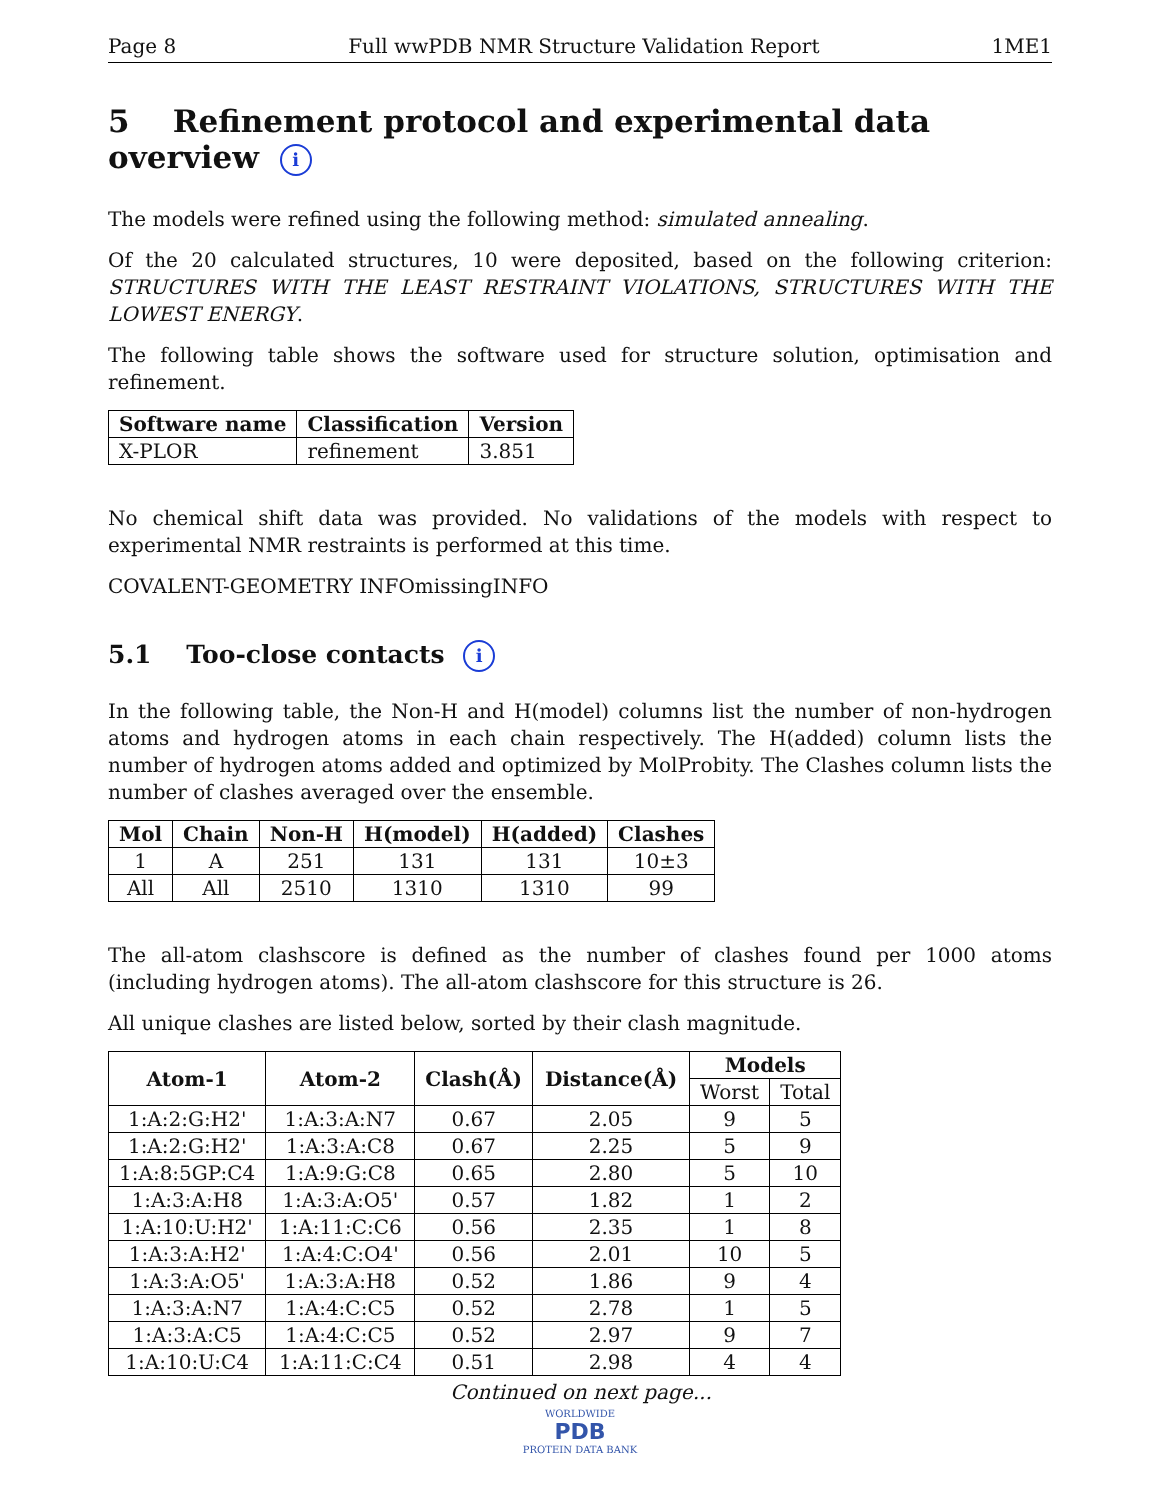Page 8 Full wwPDB NMR Structure Validation Report 1ME1
5 Refinement protocol and experimental data overview i
The models were refined using the following method: simulated annealing.
Of the 20 calculated structures, 10 were deposited, based on the following criterion: STRUCTURES WITH THE LEAST RESTRAINT VIOLATIONS, STRUCTURES WITH THE LOWEST ENERGY.
The following table shows the software used for structure solution, optimisation and refinement.
| Software name | Classification | Version |
| --- | --- | --- |
| X-PLOR | refinement | 3.851 |
No chemical shift data was provided. No validations of the models with respect to experimental NMR restraints is performed at this time.
COVALENT-GEOMETRY INFOmissingINFO
5.1 Too-close contacts i
In the following table, the Non-H and H(model) columns list the number of non-hydrogen atoms and hydrogen atoms in each chain respectively. The H(added) column lists the number of hydrogen atoms added and optimized by MolProbity. The Clashes column lists the number of clashes averaged over the ensemble.
| Mol | Chain | Non-H | H(model) | H(added) | Clashes |
| --- | --- | --- | --- | --- | --- |
| 1 | A | 251 | 131 | 131 | 10±3 |
| All | All | 2510 | 1310 | 1310 | 99 |
The all-atom clashscore is defined as the number of clashes found per 1000 atoms (including hydrogen atoms). The all-atom clashscore for this structure is 26.
All unique clashes are listed below, sorted by their clash magnitude.
| Atom-1 | Atom-2 | Clash(Å) | Distance(Å) | Models | |
| --- | --- | --- | --- | --- | --- |
| | | | | Worst | Total |
| 1:A:2:G:H2' | 1:A:3:A:N7 | 0.67 | 2.05 | 9 | 5 |
| 1:A:2:G:H2' | 1:A:3:A:C8 | 0.67 | 2.25 | 5 | 9 |
| 1:A:8:5GP:C4 | 1:A:9:G:C8 | 0.65 | 2.80 | 5 | 10 |
| 1:A:3:A:H8 | 1:A:3:A:O5' | 0.57 | 1.82 | 1 | 2 |
| 1:A:10:U:H2' | 1:A:11:C:C6 | 0.56 | 2.35 | 1 | 8 |
| 1:A:3:A:H2' | 1:A:4:C:O4' | 0.56 | 2.01 | 10 | 5 |
| 1:A:3:A:O5' | 1:A:3:A:H8 | 0.52 | 1.86 | 9 | 4 |
| 1:A:3:A:N7 | 1:A:4:C:C5 | 0.52 | 2.78 | 1 | 5 |
| 1:A:3:A:C5 | 1:A:4:C:C5 | 0.52 | 2.97 | 9 | 7 |
| 1:A:10:U:C4 | 1:A:11:C:C4 | 0.51 | 2.98 | 4 | 4 |
Continued on next page...
WORLDWIDE
PDB
PROTEIN DATA BANK